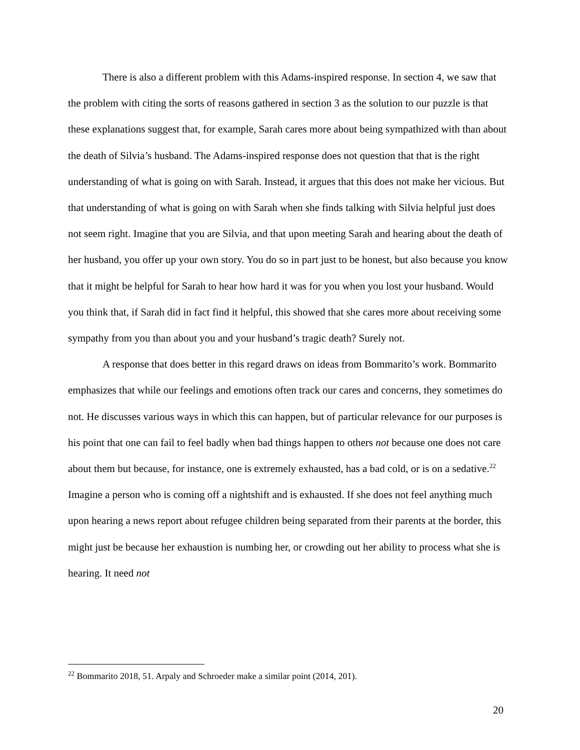There is also a different problem with this Adams-inspired response. In section 4, we saw that the problem with citing the sorts of reasons gathered in section 3 as the solution to our puzzle is that these explanations suggest that, for example, Sarah cares more about being sympathized with than about the death of Silvia’s husband. The Adams-inspired response does not question that that is the right understanding of what is going on with Sarah. Instead, it argues that this does not make her vicious. But that understanding of what is going on with Sarah when she finds talking with Silvia helpful just does not seem right. Imagine that you are Silvia, and that upon meeting Sarah and hearing about the death of her husband, you offer up your own story. You do so in part just to be honest, but also because you know that it might be helpful for Sarah to hear how hard it was for you when you lost your husband. Would you think that, if Sarah did in fact find it helpful, this showed that she cares more about receiving some sympathy from you than about you and your husband’s tragic death? Surely not.
A response that does better in this regard draws on ideas from Bommarito’s work. Bommarito emphasizes that while our feelings and emotions often track our cares and concerns, they sometimes do not. He discusses various ways in which this can happen, but of particular relevance for our purposes is his point that one can fail to feel badly when bad things happen to others not because one does not care about them but because, for instance, one is extremely exhausted, has a bad cold, or is on a sedative.<sup>22</sup> Imagine a person who is coming off a nightshift and is exhausted. If she does not feel anything much upon hearing a news report about refugee children being separated from their parents at the border, this might just be because her exhaustion is numbing her, or crowding out her ability to process what she is hearing. It need not
<sup>22</sup> Bommarito 2018, 51. Arpaly and Schroeder make a similar point (2014, 201).
20